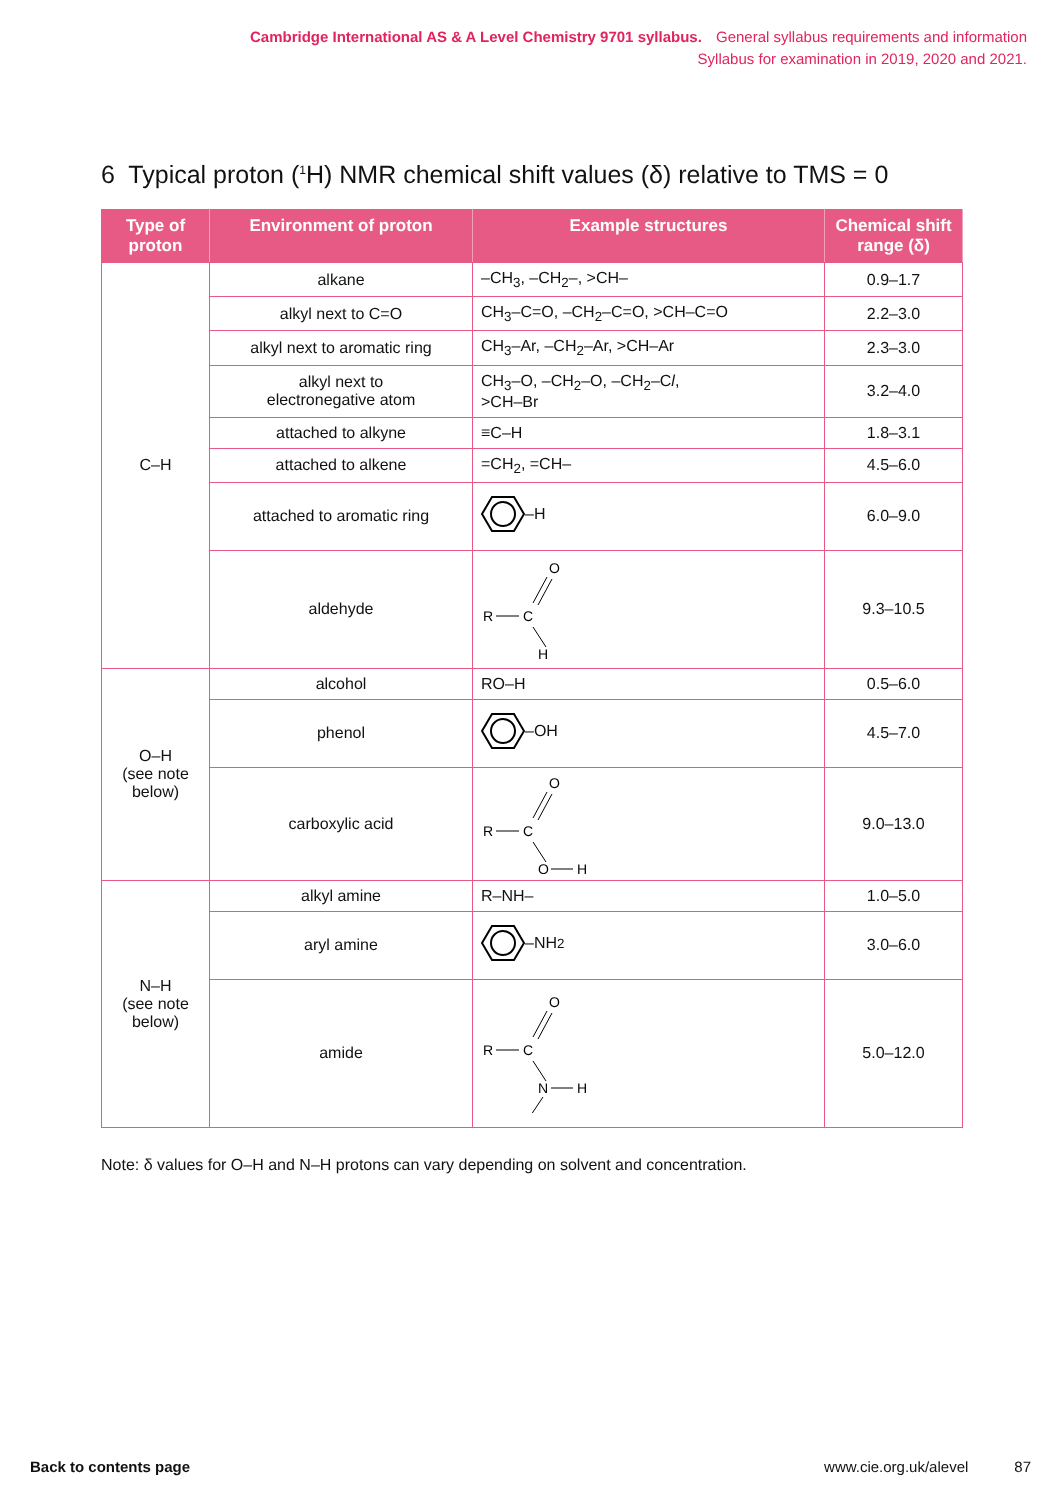Cambridge International AS & A Level Chemistry 9701 syllabus. General syllabus requirements and information
Syllabus for examination in 2019, 2020 and 2021.
6 Typical proton (<sup>1</sup>H) NMR chemical shift values (δ) relative to TMS = 0
| Type of proton | Environment of proton | Example structures | Chemical shift range (δ) |
| --- | --- | --- | --- |
| C–H | alkane | –CH<sub>3</sub>, –CH<sub>2</sub>–, >CH– | 0.9–1.7 |
| | alkyl next to C=O | CH<sub>3</sub>–C=O, –CH<sub>2</sub>–C=O, >CH–C=O | 2.2–3.0 |
| | alkyl next to aromatic ring | CH<sub>3</sub>–Ar, –CH<sub>2</sub>–Ar, >CH–Ar | 2.3–3.0 |
| | alkyl next to electronegative atom | CH<sub>3</sub>–O, –CH<sub>2</sub>–O, –CH<sub>2</sub>–C l , >CH–Br | 3.2–4.0 |
| | attached to alkyne | ≡C–H | 1.8–3.1 |
| | attached to alkene | =CH<sub>2</sub>, =CH– | 4.5–6.0 |
| | attached to aromatic ring | –H | 6.0–9.0 |
| | aldehyde | R C O H | 9.3–10.5 |
| O–H (see note below) | alcohol | RO–H | 0.5–6.0 |
| | phenol | –OH | 4.5–7.0 |
| | carboxylic acid | R C O O H | 9.0–13.0 |
| N–H (see note below) | alkyl amine | R–NH– | 1.0–5.0 |
| | aryl amine | –NH<sub>2</sub> | 3.0–6.0 |
| | amide | R C O N H | 5.0–12.0 |
Note: δ values for O–H and N–H protons can vary depending on solvent and concentration.
Back to contents page www.cie.org.uk/alevel 87